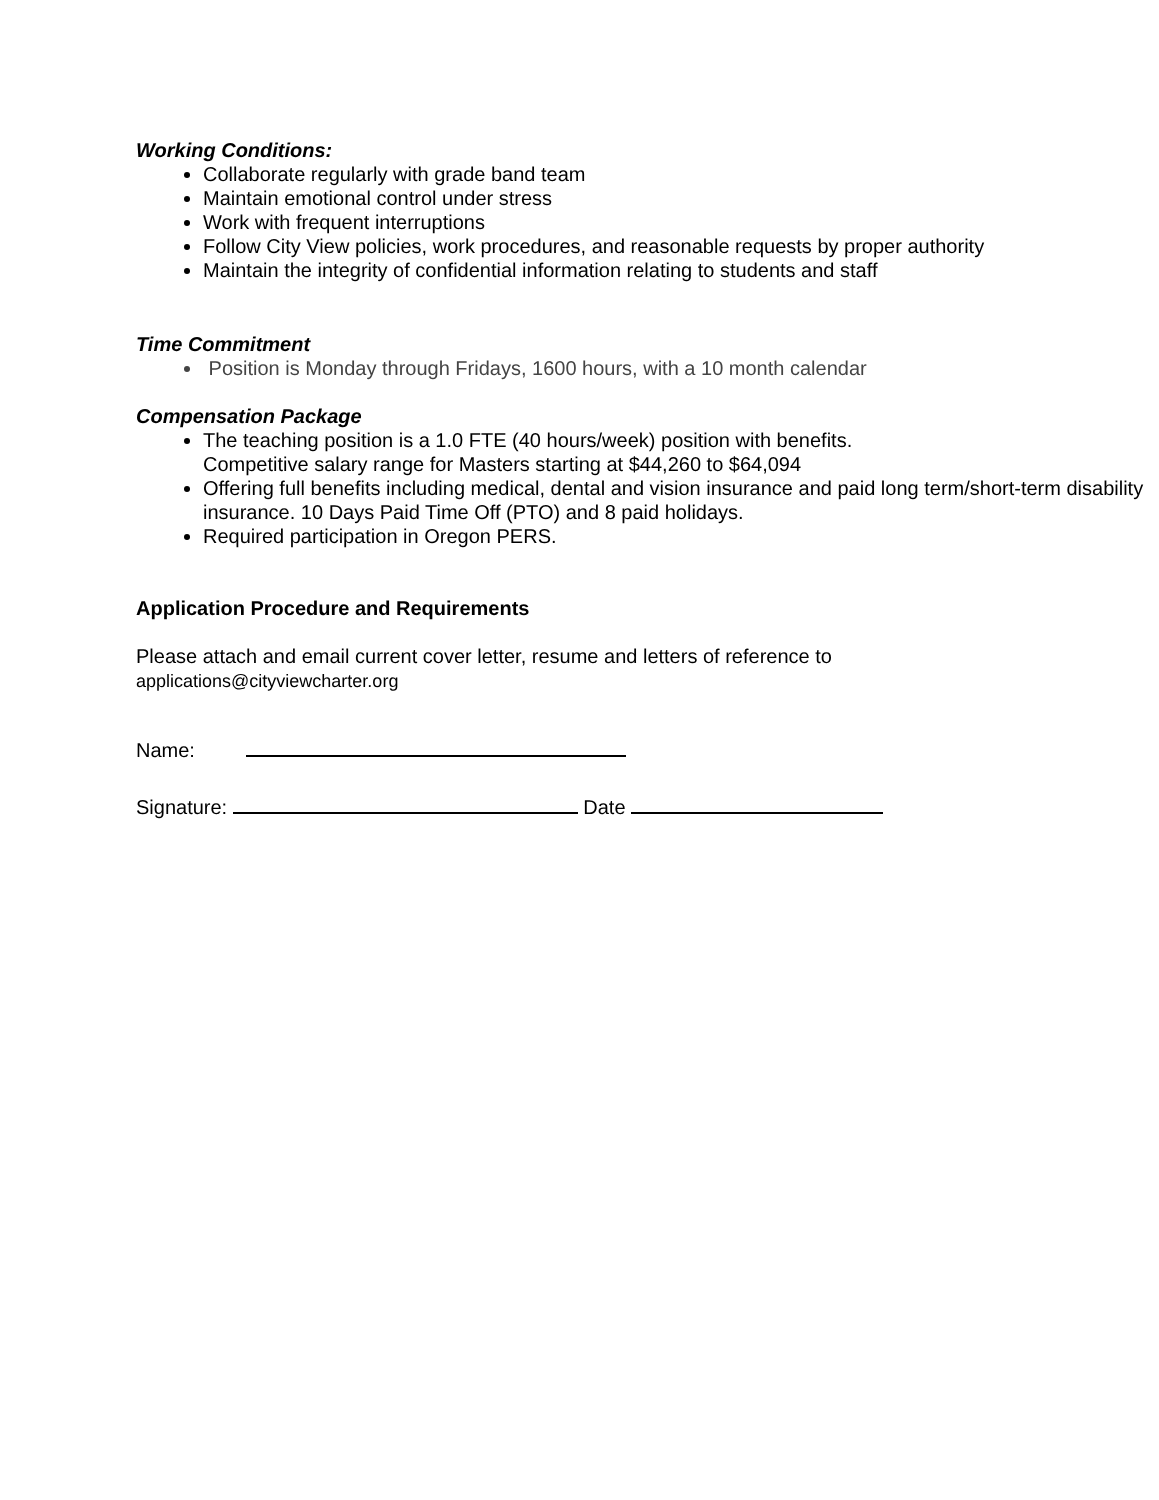Working Conditions:
Collaborate regularly with grade band team
Maintain emotional control under stress
Work with frequent interruptions
Follow City View policies, work procedures, and reasonable requests by proper authority
Maintain the integrity of confidential information relating to students and staff
Time Commitment
Position is Monday through Fridays, 1600 hours, with a 10 month calendar
Compensation Package
The teaching position is a 1.0 FTE (40 hours/week) position with benefits.
Competitive salary range for Masters starting at $44,260 to $64,094
Offering full benefits including medical, dental and vision insurance and paid long term/short-term disability insurance. 10 Days Paid Time Off (PTO) and 8 paid holidays.
Required participation in Oregon PERS.
Application Procedure and Requirements
Please attach and email current cover letter, resume and letters of reference to
applications@cityviewcharter.org
Name:
Signature: Date